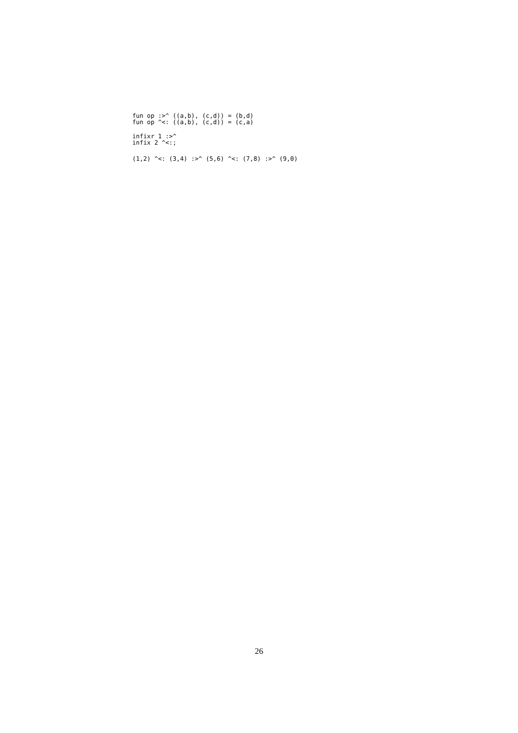fun op :>^ ((a,b), (c,d)) = (b,d)
fun op ^<: ((a,b), (c,d)) = (c,a)
infixr 1 :>^
infix 2 ^<:;
(1,2) ^<: (3,4) :>^ (5,6) ^<: (7,8) :>^ (9,0)
26